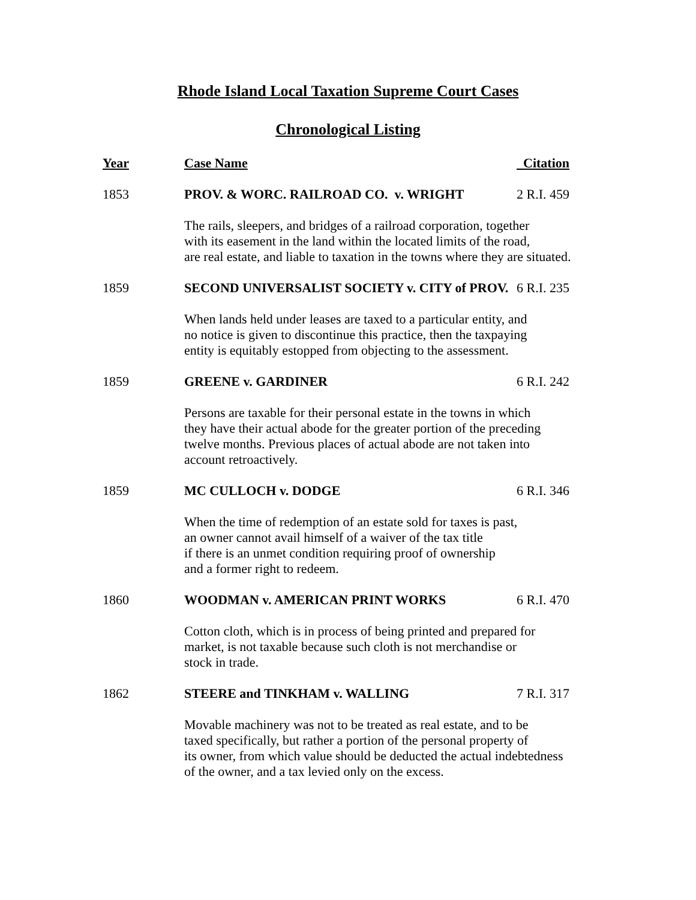Rhode Island Local Taxation Supreme Court Cases
Chronological Listing
| Year | Case Name | Citation |
| --- | --- | --- |
| 1853 | PROV. & WORC. RAILROAD CO. v. WRIGHT | 2 R.I. 459 |
| | The rails, sleepers, and bridges of a railroad corporation, together with its easement in the land within the located limits of the road, are real estate, and liable to taxation in the towns where they are situated. | |
| 1859 | SECOND UNIVERSALIST SOCIETY v. CITY of PROV. | 6 R.I. 235 |
| | When lands held under leases are taxed to a particular entity, and no notice is given to discontinue this practice, then the taxpaying entity is equitably estopped from objecting to the assessment. | |
| 1859 | GREENE v. GARDINER | 6 R.I. 242 |
| | Persons are taxable for their personal estate in the towns in which they have their actual abode for the greater portion of the preceding twelve months. Previous places of actual abode are not taken into account retroactively. | |
| 1859 | MC CULLOCH v. DODGE | 6 R.I. 346 |
| | When the time of redemption of an estate sold for taxes is past, an owner cannot avail himself of a waiver of the tax title if there is an unmet condition requiring proof of ownership and a former right to redeem. | |
| 1860 | WOODMAN v. AMERICAN PRINT WORKS | 6 R.I. 470 |
| | Cotton cloth, which is in process of being printed and prepared for market, is not taxable because such cloth is not merchandise or stock in trade. | |
| 1862 | STEERE and TINKHAM v. WALLING | 7 R.I. 317 |
| | Movable machinery was not to be treated as real estate, and to be taxed specifically, but rather a portion of the personal property of its owner, from which value should be deducted the actual indebtedness of the owner, and a tax levied only on the excess. | |